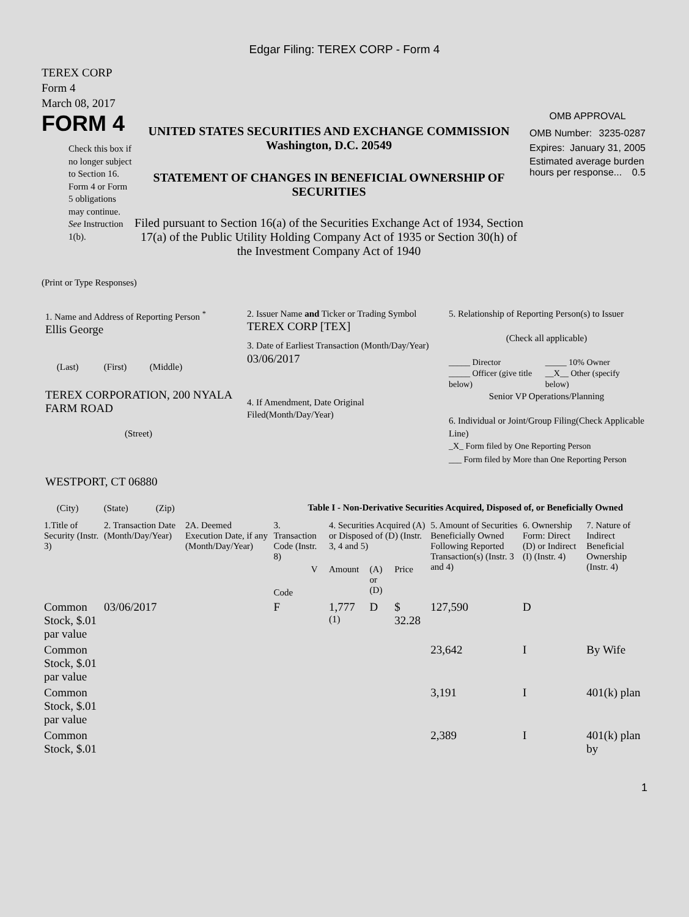Edgar Filing: TEREX CORP - Form 4
TEREX CORP
Form 4
March 08, 2017
FORM 4
Check this box if no longer subject to Section 16. Form 4 or Form 5 obligations may continue. See Instruction 1(b).
UNITED STATES SECURITIES AND EXCHANGE COMMISSION
Washington, D.C. 20549
STATEMENT OF CHANGES IN BENEFICIAL OWNERSHIP OF SECURITIES
Filed pursuant to Section 16(a) of the Securities Exchange Act of 1934, Section 17(a) of the Public Utility Holding Company Act of 1935 or Section 30(h) of the Investment Company Act of 1940
OMB APPROVAL
OMB Number: 3235-0287
Expires: January 31, 2005
Estimated average burden hours per response... 0.5
(Print or Type Responses)
1. Name and Address of Reporting Person <sup>*</sup>
Ellis George
(Last) (First) (Middle)
TEREX CORPORATION, 200 NYALA FARM ROAD
(Street)
WESTPORT, CT 06880
(City) (State) (Zip)
2. Issuer Name and Ticker or Trading Symbol
TEREX CORP [TEX]
3. Date of Earliest Transaction (Month/Day/Year)
03/06/2017
4. If Amendment, Date Original Filed(Month/Day/Year)
5. Relationship of Reporting Person(s) to Issuer
(Check all applicable)
_____ Director
_____ Officer (give title below)
_____ 10% Owner
__X__ Other (specify below)
Senior VP Operations/Planning
6. Individual or Joint/Group Filing(Check Applicable Line)
_X_ Form filed by One Reporting Person
___ Form filed by More than One Reporting Person
Table I - Non-Derivative Securities Acquired, Disposed of, or Beneficially Owned
| 1.Title of Security (Instr. 3) | 2. Transaction Date (Month/Day/Year) | 2A. Deemed Execution Date, if any (Month/Day/Year) | 3. Transaction Code (Instr. 8) | | 4. Securities Acquired (A) or Disposed of (D) (Instr. 3, 4 and 5) | | | 5. Amount of Securities Beneficially Owned Following Reported Transaction(s) (Instr. 3 and 4) | 6. Ownership Form: Direct (D) or Indirect (I) (Instr. 4) | 7. Nature of Indirect Beneficial Ownership (Instr. 4) |
| --- | --- | --- | --- | --- | --- | --- | --- | --- | --- | --- |
| | | | Code | V | Amount | (A) or (D) | Price | | | |
| Common Stock, $.01 par value | 03/06/2017 | | F | | 1,777 <sup>(1)</sup> | D | $ 32.28 | 127,590 | D | |
| Common Stock, $.01 par value | | | | | | | | 23,642 | I | By Wife |
| Common Stock, $.01 par value | | | | | | | | 3,191 | I | 401(k) plan |
| Common Stock, $.01 | | | | | | | | 2,389 | I | 401(k) plan by |
1